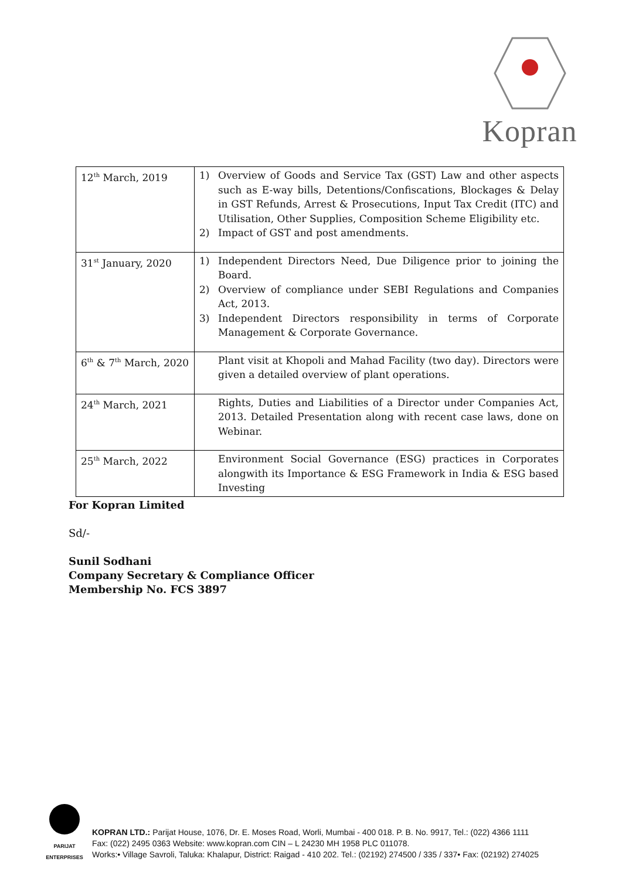Kopran
| 12<sup>th</sup> March, 2019 | 1) Overview of Goods and Service Tax (GST) Law and other aspects such as E-way bills, Detentions/Confiscations, Blockages & Delay in GST Refunds, Arrest & Prosecutions, Input Tax Credit (ITC) and Utilisation, Other Supplies, Composition Scheme Eligibility etc. 2) Impact of GST and post amendments. |
| 31<sup>st</sup> January, 2020 | 1) Independent Directors Need, Due Diligence prior to joining the Board. 2) Overview of compliance under SEBI Regulations and Companies Act, 2013. 3) Independent Directors responsibility in terms of Corporate Management & Corporate Governance. |
| 6<sup>th</sup> & 7<sup>th</sup> March, 2020 | Plant visit at Khopoli and Mahad Facility (two day). Directors were given a detailed overview of plant operations. |
| 24<sup>th</sup> March, 2021 | Rights, Duties and Liabilities of a Director under Companies Act, 2013. Detailed Presentation along with recent case laws, done on Webinar. |
| 25<sup>th</sup> March, 2022 | Environment Social Governance (ESG) practices in Corporates alongwith its Importance & ESG Framework in India & ESG based Investing |
For Kopran Limited
Sd/-
Sunil Sodhani
Company Secretary & Compliance Officer
Membership No. FCS 3897
PARIJAT
ENTERPRISES
KOPRAN LTD.: Parijat House, 1076, Dr. E. Moses Road, Worli, Mumbai - 400 018. P. B. No. 9917, Tel.: (022) 4366 1111
Fax: (022) 2495 0363 Website: www.kopran.com CIN – L 24230 MH 1958 PLC 011078.
Works:• Village Savroli, Taluka: Khalapur, District: Raigad - 410 202. Tel.: (02192) 274500 / 335 / 337• Fax: (02192) 274025